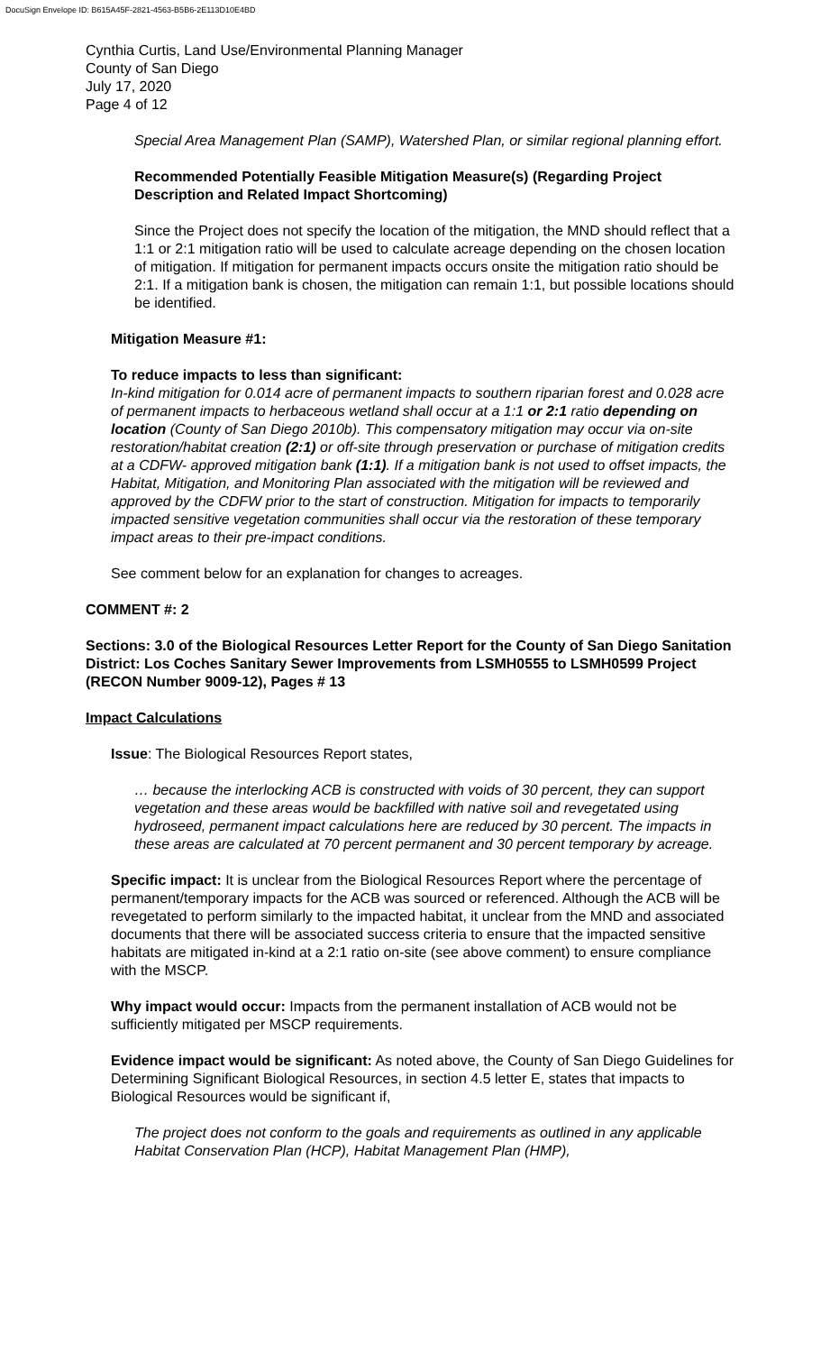DocuSign Envelope ID: B615A45F-2821-4563-B5B6-2E113D10E4BD
Cynthia Curtis, Land Use/Environmental Planning Manager
County of San Diego
July 17, 2020
Page 4 of 12
Special Area Management Plan (SAMP), Watershed Plan, or similar regional planning effort.
Recommended Potentially Feasible Mitigation Measure(s) (Regarding Project Description and Related Impact Shortcoming)
Since the Project does not specify the location of the mitigation, the MND should reflect that a 1:1 or 2:1 mitigation ratio will be used to calculate acreage depending on the chosen location of mitigation. If mitigation for permanent impacts occurs onsite the mitigation ratio should be 2:1. If a mitigation bank is chosen, the mitigation can remain 1:1, but possible locations should be identified.
Mitigation Measure #1:
To reduce impacts to less than significant:
In-kind mitigation for 0.014 acre of permanent impacts to southern riparian forest and 0.028 acre of permanent impacts to herbaceous wetland shall occur at a 1:1 or 2:1 ratio depending on location (County of San Diego 2010b). This compensatory mitigation may occur via on-site restoration/habitat creation (2:1) or off-site through preservation or purchase of mitigation credits at a CDFW- approved mitigation bank (1:1). If a mitigation bank is not used to offset impacts, the Habitat, Mitigation, and Monitoring Plan associated with the mitigation will be reviewed and approved by the CDFW prior to the start of construction. Mitigation for impacts to temporarily impacted sensitive vegetation communities shall occur via the restoration of these temporary impact areas to their pre-impact conditions.
See comment below for an explanation for changes to acreages.
COMMENT #: 2
Sections: 3.0 of the Biological Resources Letter Report for the County of San Diego Sanitation District: Los Coches Sanitary Sewer Improvements from LSMH0555 to LSMH0599 Project (RECON Number 9009-12), Pages # 13
Impact Calculations
Issue: The Biological Resources Report states,
… because the interlocking ACB is constructed with voids of 30 percent, they can support vegetation and these areas would be backfilled with native soil and revegetated using hydroseed, permanent impact calculations here are reduced by 30 percent. The impacts in these areas are calculated at 70 percent permanent and 30 percent temporary by acreage.
Specific impact: It is unclear from the Biological Resources Report where the percentage of permanent/temporary impacts for the ACB was sourced or referenced. Although the ACB will be revegetated to perform similarly to the impacted habitat, it unclear from the MND and associated documents that there will be associated success criteria to ensure that the impacted sensitive habitats are mitigated in-kind at a 2:1 ratio on-site (see above comment) to ensure compliance with the MSCP.
Why impact would occur: Impacts from the permanent installation of ACB would not be sufficiently mitigated per MSCP requirements.
Evidence impact would be significant: As noted above, the County of San Diego Guidelines for Determining Significant Biological Resources, in section 4.5 letter E, states that impacts to Biological Resources would be significant if,
The project does not conform to the goals and requirements as outlined in any applicable Habitat Conservation Plan (HCP), Habitat Management Plan (HMP),